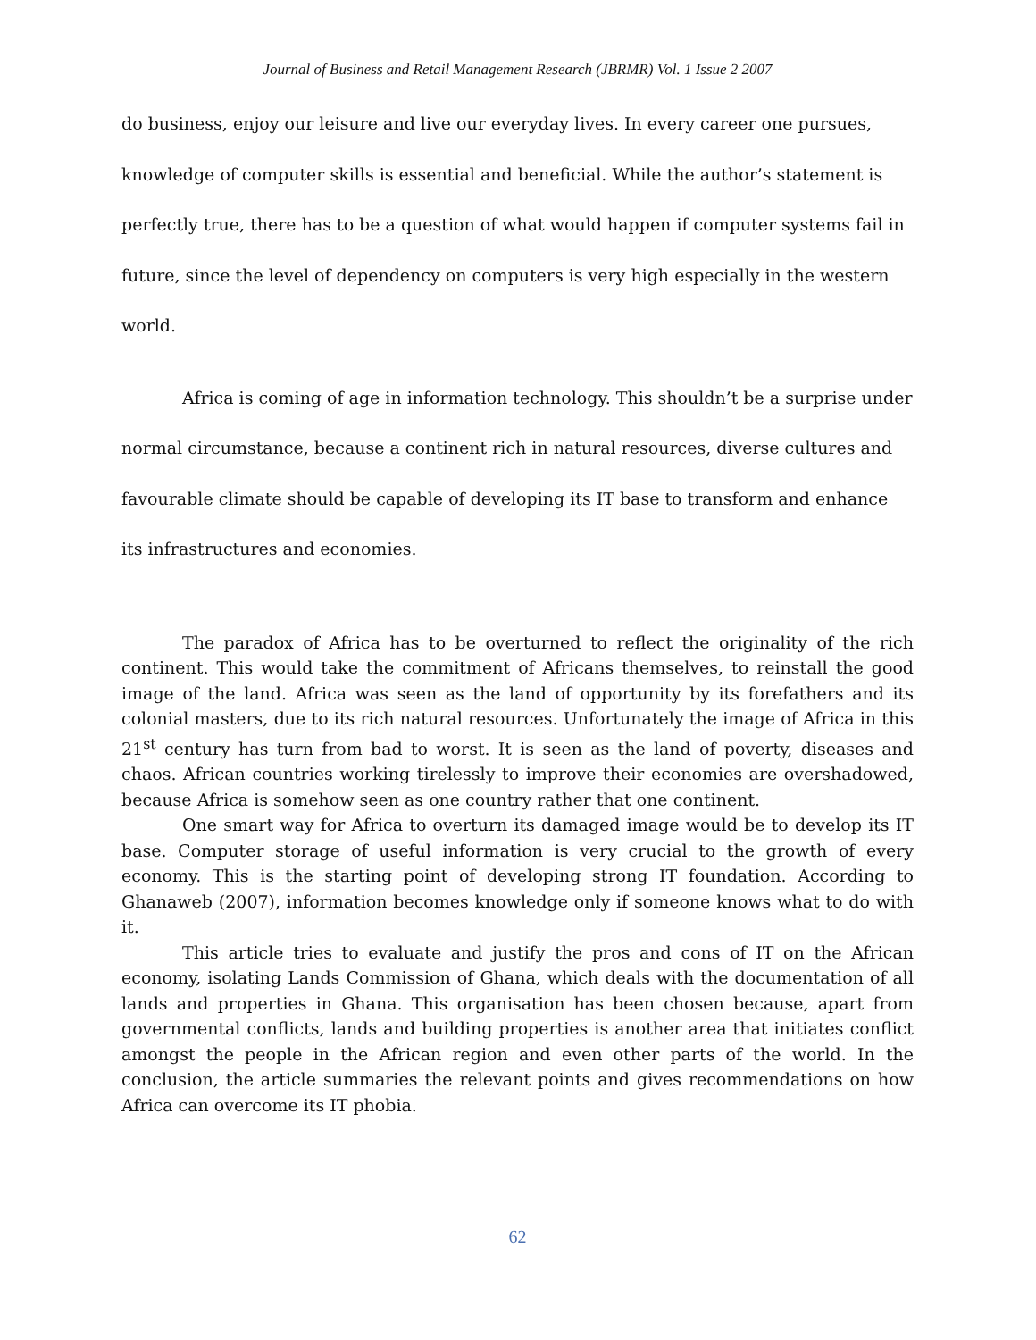Journal of Business and Retail Management Research (JBRMR) Vol. 1 Issue 2 2007
do business, enjoy our leisure and live our everyday lives. In every career one pursues, knowledge of computer skills is essential and beneficial. While the author’s statement is perfectly true, there has to be a question of what would happen if computer systems fail in future, since the level of dependency on computers is very high especially in the western world.
Africa is coming of age in information technology. This shouldn’t be a surprise under normal circumstance, because a continent rich in natural resources, diverse cultures and favourable climate should be capable of developing its IT base to transform and enhance its infrastructures and economies.
The paradox of Africa has to be overturned to reflect the originality of the rich continent. This would take the commitment of Africans themselves, to reinstall the good image of the land. Africa was seen as the land of opportunity by its forefathers and its colonial masters, due to its rich natural resources. Unfortunately the image of Africa in this 21<sup>st</sup> century has turn from bad to worst. It is seen as the land of poverty, diseases and chaos. African countries working tirelessly to improve their economies are overshadowed, because Africa is somehow seen as one country rather that one continent.
One smart way for Africa to overturn its damaged image would be to develop its IT base. Computer storage of useful information is very crucial to the growth of every economy. This is the starting point of developing strong IT foundation. According to Ghanaweb (2007), information becomes knowledge only if someone knows what to do with it.
This article tries to evaluate and justify the pros and cons of IT on the African economy, isolating Lands Commission of Ghana, which deals with the documentation of all lands and properties in Ghana. This organisation has been chosen because, apart from governmental conflicts, lands and building properties is another area that initiates conflict amongst the people in the African region and even other parts of the world. In the conclusion, the article summaries the relevant points and gives recommendations on how Africa can overcome its IT phobia.
62